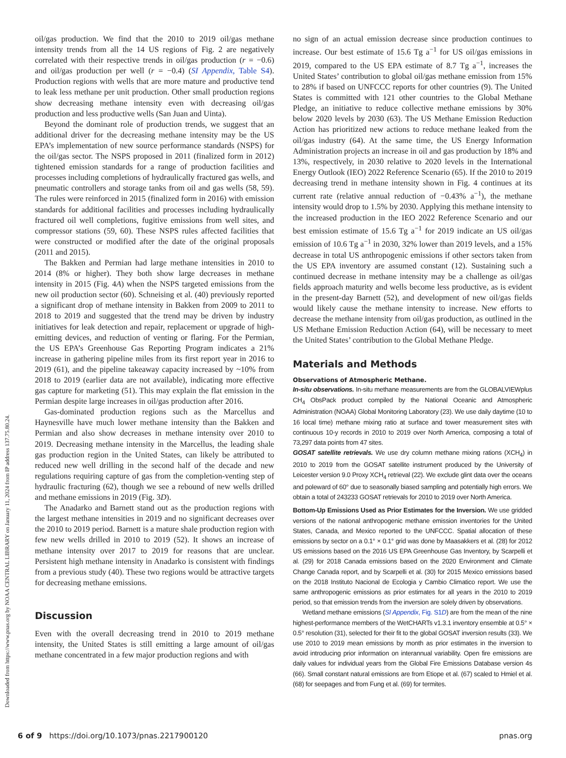Downloaded from https://www.pnas.org by NOAA CENTRAL LIBRARY on January 11, 2024 from IP address 137.75.80.24.
oil/gas production. We find that the 2010 to 2019 oil/gas methane intensity trends from all the 14 US regions of Fig. 2 are negatively correlated with their respective trends in oil/gas production (r = −0.6) and oil/gas production per well (r = −0.4) (SI Appendix, Table S4). Production regions with wells that are more mature and productive tend to leak less methane per unit production. Other small production regions show decreasing methane intensity even with decreasing oil/gas production and less productive wells (San Juan and Uinta).
Beyond the dominant role of production trends, we suggest that an additional driver for the decreasing methane intensity may be the US EPA’s implementation of new source performance standards (NSPS) for the oil/gas sector. The NSPS proposed in 2011 (finalized form in 2012) tightened emission standards for a range of production facilities and processes including completions of hydraulically fractured gas wells, and pneumatic controllers and storage tanks from oil and gas wells (58, 59). The rules were reinforced in 2015 (finalized form in 2016) with emission standards for additional facilities and processes including hydraulically fractured oil well completions, fugitive emissions from well sites, and compressor stations (59, 60). These NSPS rules affected facilities that were constructed or modified after the date of the original proposals (2011 and 2015).
The Bakken and Permian had large methane intensities in 2010 to 2014 (8% or higher). They both show large decreases in methane intensity in 2015 (Fig. 4A) when the NSPS targeted emissions from the new oil production sector (60). Schneising et al. (40) previously reported a significant drop of methane intensity in Bakken from 2009 to 2011 to 2018 to 2019 and suggested that the trend may be driven by industry initiatives for leak detection and repair, replacement or upgrade of high-emitting devices, and reduction of venting or flaring. For the Permian, the US EPA’s Greenhouse Gas Reporting Program indicates a 21% increase in gathering pipeline miles from its first report year in 2016 to 2019 (61), and the pipeline takeaway capacity increased by ~10% from 2018 to 2019 (earlier data are not available), indicating more effective gas capture for marketing (51). This may explain the flat emission in the Permian despite large increases in oil/gas production after 2016.
Gas-dominated production regions such as the Marcellus and Haynesville have much lower methane intensity than the Bakken and Permian and also show decreases in methane intensity over 2010 to 2019. Decreasing methane intensity in the Marcellus, the leading shale gas production region in the United States, can likely be attributed to reduced new well drilling in the second half of the decade and new regulations requiring capture of gas from the completion-venting step of hydraulic fracturing (62), though we see a rebound of new wells drilled and methane emissions in 2019 (Fig. 3D).
The Anadarko and Barnett stand out as the production regions with the largest methane intensities in 2019 and no significant decreases over the 2010 to 2019 period. Barnett is a mature shale production region with few new wells drilled in 2010 to 2019 (52). It shows an increase of methane intensity over 2017 to 2019 for reasons that are unclear. Persistent high methane intensity in Anadarko is consistent with findings from a previous study (40). These two regions would be attractive targets for decreasing methane emissions.
Discussion
Even with the overall decreasing trend in 2010 to 2019 methane intensity, the United States is still emitting a large amount of oil/gas methane concentrated in a few major production regions and with
no sign of an actual emission decrease since production continues to increase. Our best estimate of 15.6 Tg a<sup>−1</sup> for US oil/gas emissions in 2019, compared to the US EPA estimate of 8.7 Tg a<sup>−1</sup>, increases the United States’ contribution to global oil/gas methane emission from 15% to 28% if based on UNFCCC reports for other countries (9). The United States is committed with 121 other countries to the Global Methane Pledge, an initiative to reduce collective methane emissions by 30% below 2020 levels by 2030 (63). The US Methane Emission Reduction Action has prioritized new actions to reduce methane leaked from the oil/gas industry (64). At the same time, the US Energy Information Administration projects an increase in oil and gas production by 18% and 13%, respectively, in 2030 relative to 2020 levels in the International Energy Outlook (IEO) 2022 Reference Scenario (65). If the 2010 to 2019 decreasing trend in methane intensity shown in Fig. 4 continues at its current rate (relative annual reduction of −0.43% a<sup>−1</sup>), the methane intensity would drop to 1.5% by 2030. Applying this methane intensity to the increased production in the IEO 2022 Reference Scenario and our best emission estimate of 15.6 Tg a<sup>−1</sup> for 2019 indicate an US oil/gas emission of 10.6 Tg a<sup>−1</sup> in 2030, 32% lower than 2019 levels, and a 15% decrease in total US anthropogenic emissions if other sectors taken from the US EPA inventory are assumed constant (12). Sustaining such a continued decrease in methane intensity may be a challenge as oil/gas fields approach maturity and wells become less productive, as is evident in the present-day Barnett (52), and development of new oil/gas fields would likely cause the methane intensity to increase. New efforts to decrease the methane intensity from oil/gas production, as outlined in the US Methane Emission Reduction Action (64), will be necessary to meet the United States’ contribution to the Global Methane Pledge.
Materials and Methods
Observations of Atmospheric Methane.
In-situ observations. In-situ methane measurements are from the GLOBALVIEWplus CH<sub>4</sub> ObsPack product compiled by the National Oceanic and Atmospheric Administration (NOAA) Global Monitoring Laboratory (23). We use daily daytime (10 to 16 local time) methane mixing ratio at surface and tower measurement sites with continuous 10-y records in 2010 to 2019 over North America, composing a total of 73,297 data points from 47 sites.
GOSAT satellite retrievals. We use dry column methane mixing rations (XCH<sub>4</sub>) in 2010 to 2019 from the GOSAT satellite instrument produced by the University of Leicester version 9.0 Proxy XCH<sub>4</sub> retrieval (22). We exclude glint data over the oceans and poleward of 60° due to seasonally biased sampling and potentially high errors. We obtain a total of 243233 GOSAT retrievals for 2010 to 2019 over North America.
Bottom-Up Emissions Used as Prior Estimates for the Inversion. We use gridded versions of the national anthropogenic methane emission inventories for the United States, Canada, and Mexico reported to the UNFCCC. Spatial allocation of these emissions by sector on a 0.1° × 0.1° grid was done by Maasakkers et al. (28) for 2012 US emissions based on the 2016 US EPA Greenhouse Gas Inventory, by Scarpelli et al. (29) for 2018 Canada emissions based on the 2020 Environment and Climate Change Canada report, and by Scarpelli et al. (30) for 2015 Mexico emissions based on the 2018 Instituto Nacional de Ecologia y Cambio Climatico report. We use the same anthropogenic emissions as prior estimates for all years in the 2010 to 2019 period, so that emission trends from the inversion are solely driven by observations.
Wetland methane emissions (SI Appendix, Fig. S1D) are from the mean of the nine highest-performance members of the WetCHARTs v1.3.1 inventory ensemble at 0.5° × 0.5° resolution (31), selected for their fit to the global GOSAT inversion results (33). We use 2010 to 2019 mean emissions by month as prior estimates in the inversion to avoid introducing prior information on interannual variability. Open fire emissions are daily values for individual years from the Global Fire Emissions Database version 4s (66). Small constant natural emissions are from Etiope et al. (67) scaled to Hmiel et al. (68) for seepages and from Fung et al. (69) for termites.
6 of 9 https://doi.org/10.1073/pnas.2217900120 pnas.org